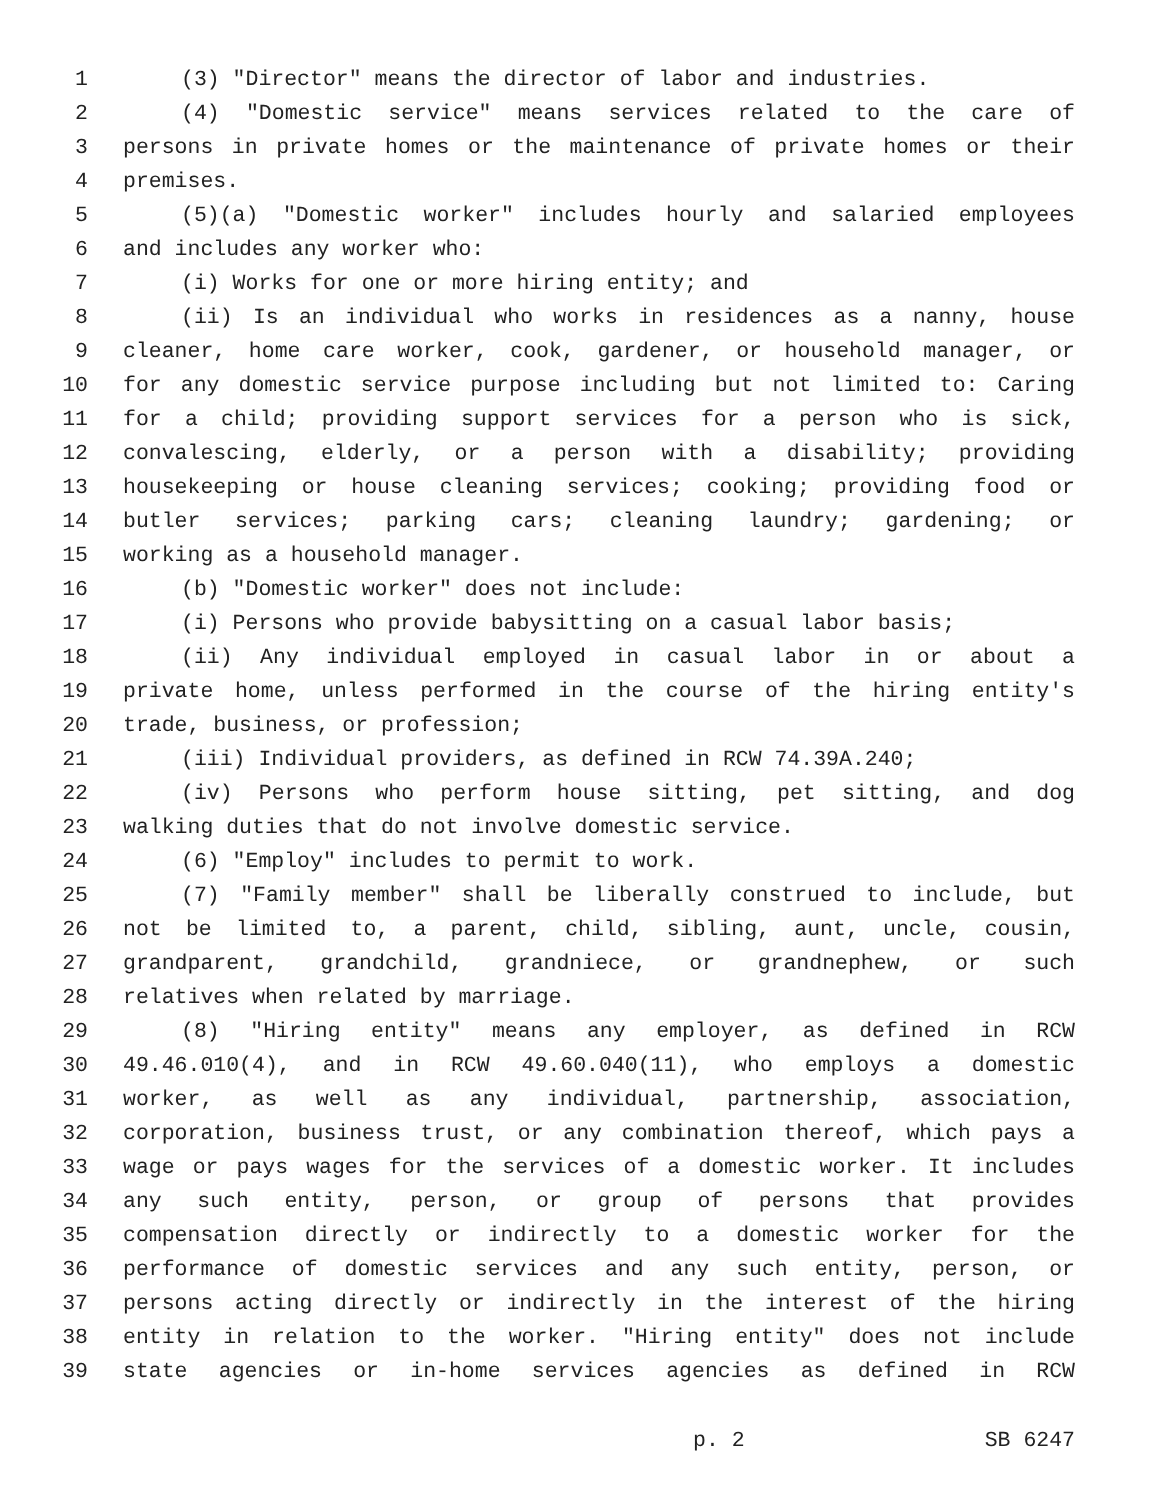1 (3) "Director" means the director of labor and industries.
2 (4) "Domestic service" means services related to the care of
3 persons in private homes or the maintenance of private homes or their
4 premises.
5 (5)(a) "Domestic worker" includes hourly and salaried employees
6 and includes any worker who:
7 (i) Works for one or more hiring entity; and
8 (ii) Is an individual who works in residences as a nanny, house
9 cleaner, home care worker, cook, gardener, or household manager, or
10 for any domestic service purpose including but not limited to: Caring
11 for a child; providing support services for a person who is sick,
12 convalescing, elderly, or a person with a disability; providing
13 housekeeping or house cleaning services; cooking; providing food or
14 butler services; parking cars; cleaning laundry; gardening; or
15 working as a household manager.
16 (b) "Domestic worker" does not include:
17 (i) Persons who provide babysitting on a casual labor basis;
18 (ii) Any individual employed in casual labor in or about a
19 private home, unless performed in the course of the hiring entity's
20 trade, business, or profession;
21 (iii) Individual providers, as defined in RCW 74.39A.240;
22 (iv) Persons who perform house sitting, pet sitting, and dog
23 walking duties that do not involve domestic service.
24 (6) "Employ" includes to permit to work.
25 (7) "Family member" shall be liberally construed to include, but
26 not be limited to, a parent, child, sibling, aunt, uncle, cousin,
27 grandparent, grandchild, grandniece, or grandnephew, or such
28 relatives when related by marriage.
29 (8) "Hiring entity" means any employer, as defined in RCW
30 49.46.010(4), and in RCW 49.60.040(11), who employs a domestic
31 worker, as well as any individual, partnership, association,
32 corporation, business trust, or any combination thereof, which pays a
33 wage or pays wages for the services of a domestic worker. It includes
34 any such entity, person, or group of persons that provides
35 compensation directly or indirectly to a domestic worker for the
36 performance of domestic services and any such entity, person, or
37 persons acting directly or indirectly in the interest of the hiring
38 entity in relation to the worker. "Hiring entity" does not include
39 state agencies or in-home services agencies as defined in RCW
p. 2 SB 6247